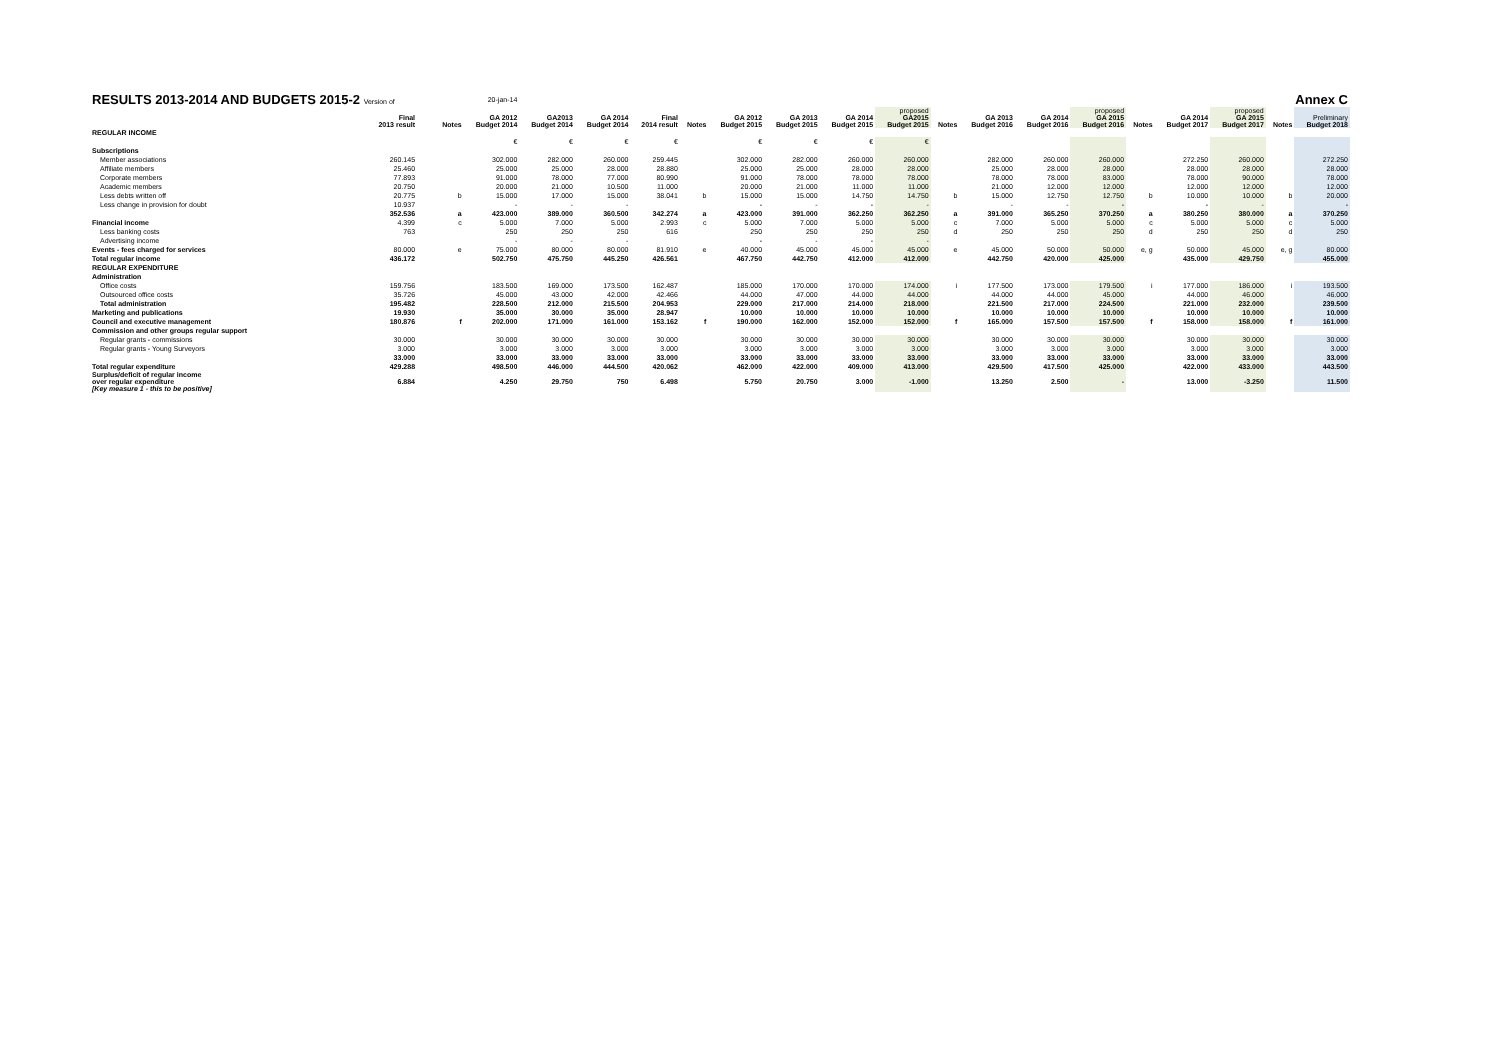| RESULTS 2013-2014 AND BUDGETS 2015-2 Version of | | | 20-jan-14 | | | | | | | | | | | | | | | | Annex C | |
| | Final 2013 result | Notes | GA 2012 Budget 2014 | GA2013 Budget 2014 | GA 2014 Budget 2014 | Final 2014 result | Notes | GA 2012 Budget 2015 | GA 2013 Budget 2015 | GA 2014 Budget 2015 | proposed GA2015 Budget 2015 | Notes | GA 2013 Budget 2016 | GA 2014 Budget 2016 | proposed GA 2015 Budget 2016 | Notes | GA 2014 Budget 2017 | proposed GA 2015 Budget 2017 | Notes | Preliminary Budget 2018 |
| REGULAR INCOME | | | | | | | | | | | | | | | | | | | | |
| | | | € | € | € | € | | € | € | € | € | | | | | | | | | |
| Subscriptions | | | | | | | | | | | | | | | | | | | | |
| Member associations | 260.145 | | 302.000 | 282.000 | 260.000 | 259.445 | | 302.000 | 282.000 | 260.000 | 260.000 | | 282.000 | 260.000 | 260.000 | | 272.250 | 260.000 | | 272.250 |
| Affiliate members | 25.460 | | 25.000 | 25.000 | 28.000 | 28.880 | | 25.000 | 25.000 | 28.000 | 28.000 | | 25.000 | 28.000 | 28.000 | | 28.000 | 28.000 | | 28.000 |
| Corporate members | 77.893 | | 91.000 | 78.000 | 77.000 | 80.990 | | 91.000 | 78.000 | 78.000 | 78.000 | | 78.000 | 78.000 | 83.000 | | 78.000 | 90.000 | | 78.000 |
| Academic members | 20.750 | | 20.000 | 21.000 | 10.500 | 11.000 | | 20.000 | 21.000 | 11.000 | 11.000 | | 21.000 | 12.000 | 12.000 | | 12.000 | 12.000 | | 12.000 |
| Less debts written off | 20.775 | b | 15.000 | 17.000 | 15.000 | 38.041 | b | 15.000 | 15.000 | 14.750 | 14.750 | b | 15.000 | 12.750 | 12.750 | b | 10.000 | 10.000 | b | 20.000 |
| Less change in provision for doubt | 10.937 | | - | - | - | | | - | - | - | - | | - | - | - | | - | - | | - |
| | 352.536 | a | 423.000 | 389.000 | 360.500 | 342.274 | a | 423.000 | 391.000 | 362.250 | 362.250 | a | 391.000 | 365.250 | 370.250 | a | 380.250 | 380.000 | a | 370.250 |
| Financial income | 4.399 | c | 5.000 | 7.000 | 5.000 | 2.993 | c | 5.000 | 7.000 | 5.000 | 5.000 | c | 7.000 | 5.000 | 5.000 | c | 5.000 | 5.000 | c | 5.000 |
| Less banking costs | 763 | | 250 | 250 | 250 | 616 | | 250 | 250 | 250 | 250 | d | 250 | 250 | 250 | d | 250 | 250 | d | 250 |
| Advertising income | | | - | - | - | | | - | - | - | - | | | | | | | | | |
| Events - fees charged for services | 80.000 | e | 75.000 | 80.000 | 80.000 | 81.910 | e | 40.000 | 45.000 | 45.000 | 45.000 | e | 45.000 | 50.000 | 50.000 | e, g | 50.000 | 45.000 | e, g | 80.000 |
| Total regular income | 436.172 | | 502.750 | 475.750 | 445.250 | 426.561 | | 467.750 | 442.750 | 412.000 | 412.000 | | 442.750 | 420.000 | 425.000 | | 435.000 | 429.750 | | 455.000 |
| REGULAR EXPENDITURE | | | | | | | | | | | | | | | | | | | | |
| Administration | | | | | | | | | | | | | | | | | | | | |
| Office costs | 159.756 | | 183.500 | 169.000 | 173.500 | 162.487 | | 185.000 | 170.000 | 170.000 | 174.000 | i | 177.500 | 173.000 | 179.500 | i | 177.000 | 186.000 | i | 193.500 |
| Outsourced office costs | 35.726 | | 45.000 | 43.000 | 42.000 | 42.466 | | 44.000 | 47.000 | 44.000 | 44.000 | | 44.000 | 44.000 | 45.000 | | 44.000 | 46.000 | | 46.000 |
| Total administration | 195.482 | | 228.500 | 212.000 | 215.500 | 204.953 | | 229.000 | 217.000 | 214.000 | 218.000 | | 221.500 | 217.000 | 224.500 | | 221.000 | 232.000 | | 239.500 |
| Marketing and publications | 19.930 | | 35.000 | 30.000 | 35.000 | 28.947 | | 10.000 | 10.000 | 10.000 | 10.000 | | 10.000 | 10.000 | 10.000 | | 10.000 | 10.000 | | 10.000 |
| Council and executive management | 180.876 | f | 202.000 | 171.000 | 161.000 | 153.162 | f | 190.000 | 162.000 | 152.000 | 152.000 | f | 165.000 | 157.500 | 157.500 | f | 158.000 | 158.000 | f | 161.000 |
| Commission and other groups regular support | | | | | | | | | | | | | | | | | | | | |
| Regular grants - commissions | 30.000 | | 30.000 | 30.000 | 30.000 | 30.000 | | 30.000 | 30.000 | 30.000 | 30.000 | | 30.000 | 30.000 | 30.000 | | 30.000 | 30.000 | | 30.000 |
| Regular grants - Young Surveyors | 3.000 | | 3.000 | 3.000 | 3.000 | 3.000 | | 3.000 | 3.000 | 3.000 | 3.000 | | 3.000 | 3.000 | 3.000 | | 3.000 | 3.000 | | 3.000 |
| | 33.000 | | 33.000 | 33.000 | 33.000 | 33.000 | | 33.000 | 33.000 | 33.000 | 33.000 | | 33.000 | 33.000 | 33.000 | | 33.000 | 33.000 | | 33.000 |
| Total regular expenditure | 429.288 | | 498.500 | 446.000 | 444.500 | 420.062 | | 462.000 | 422.000 | 409.000 | 413.000 | | 429.500 | 417.500 | 425.000 | | 422.000 | 433.000 | | 443.500 |
| Surplus/deficit of regular income over regular expenditure [Key measure 1 - this to be positive] | 6.884 | | 4.250 | 29.750 | 750 | 6.498 | | 5.750 | 20.750 | 3.000 | -1.000 | | 13.250 | 2.500 | - | | 13.000 | -3.250 | | 11.500 |